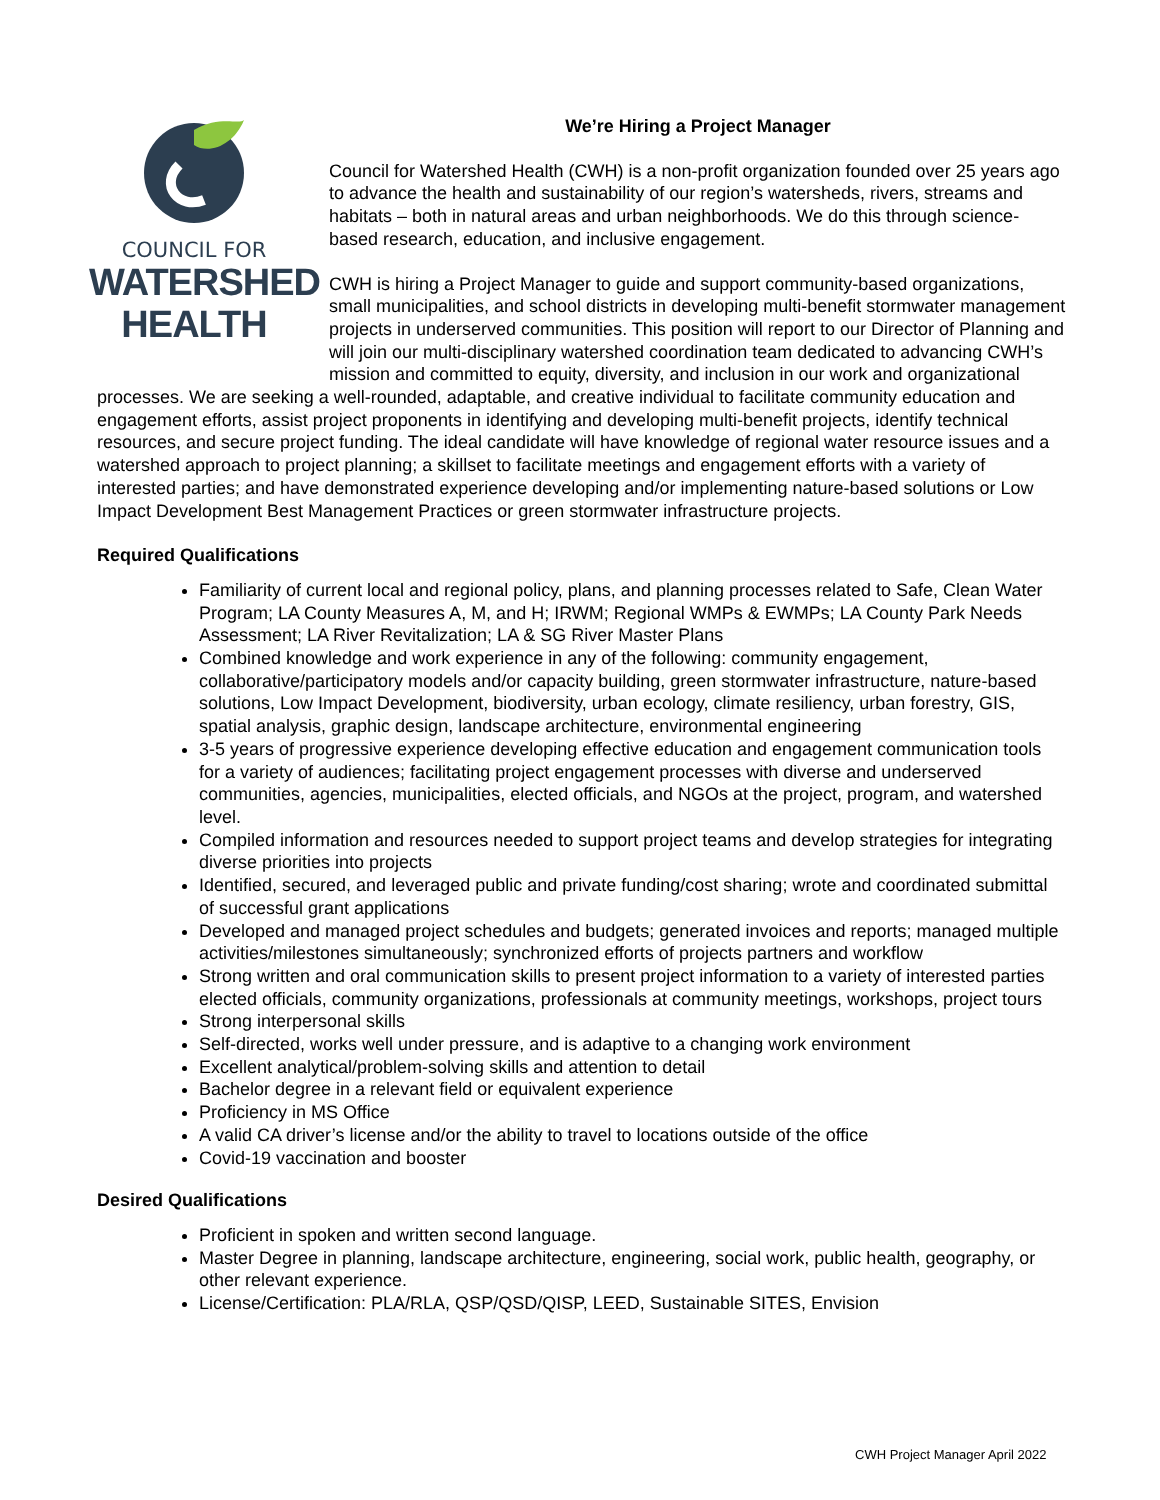COUNCIL FOR
WATERSHED
HEALTH
We’re Hiring a Project Manager
Council for Watershed Health (CWH) is a non-profit organization founded over 25 years ago to advance the health and sustainability of our region’s watersheds, rivers, streams and habitats – both in natural areas and urban neighborhoods. We do this through science-based research, education, and inclusive engagement.
CWH is hiring a Project Manager to guide and support community-based organizations, small municipalities, and school districts in developing multi-benefit stormwater management projects in underserved communities. This position will report to our Director of Planning and will join our multi-disciplinary watershed coordination team dedicated to advancing CWH’s mission and committed to equity, diversity, and inclusion in our work and organizational processes. We are seeking a well-rounded, adaptable, and creative individual to facilitate community education and engagement efforts, assist project proponents in identifying and developing multi-benefit projects, identify technical resources, and secure project funding. The ideal candidate will have knowledge of regional water resource issues and a watershed approach to project planning; a skillset to facilitate meetings and engagement efforts with a variety of interested parties; and have demonstrated experience developing and/or implementing nature-based solutions or Low Impact Development Best Management Practices or green stormwater infrastructure projects.
Required Qualifications
Familiarity of current local and regional policy, plans, and planning processes related to Safe, Clean Water Program; LA County Measures A, M, and H; IRWM; Regional WMPs & EWMPs; LA County Park Needs Assessment; LA River Revitalization; LA & SG River Master Plans
Combined knowledge and work experience in any of the following: community engagement, collaborative/participatory models and/or capacity building, green stormwater infrastructure, nature-based solutions, Low Impact Development, biodiversity, urban ecology, climate resiliency, urban forestry, GIS, spatial analysis, graphic design, landscape architecture, environmental engineering
3-5 years of progressive experience developing effective education and engagement communication tools for a variety of audiences; facilitating project engagement processes with diverse and underserved communities, agencies, municipalities, elected officials, and NGOs at the project, program, and watershed level.
Compiled information and resources needed to support project teams and develop strategies for integrating diverse priorities into projects
Identified, secured, and leveraged public and private funding/cost sharing; wrote and coordinated submittal of successful grant applications
Developed and managed project schedules and budgets; generated invoices and reports; managed multiple activities/milestones simultaneously; synchronized efforts of projects partners and workflow
Strong written and oral communication skills to present project information to a variety of interested parties elected officials, community organizations, professionals at community meetings, workshops, project tours
Strong interpersonal skills
Self-directed, works well under pressure, and is adaptive to a changing work environment
Excellent analytical/problem-solving skills and attention to detail
Bachelor degree in a relevant field or equivalent experience
Proficiency in MS Office
A valid CA driver’s license and/or the ability to travel to locations outside of the office
Covid-19 vaccination and booster
Desired Qualifications
Proficient in spoken and written second language.
Master Degree in planning, landscape architecture, engineering, social work, public health, geography, or other relevant experience.
License/Certification: PLA/RLA, QSP/QSD/QISP, LEED, Sustainable SITES, Envision
CWH Project Manager April 2022